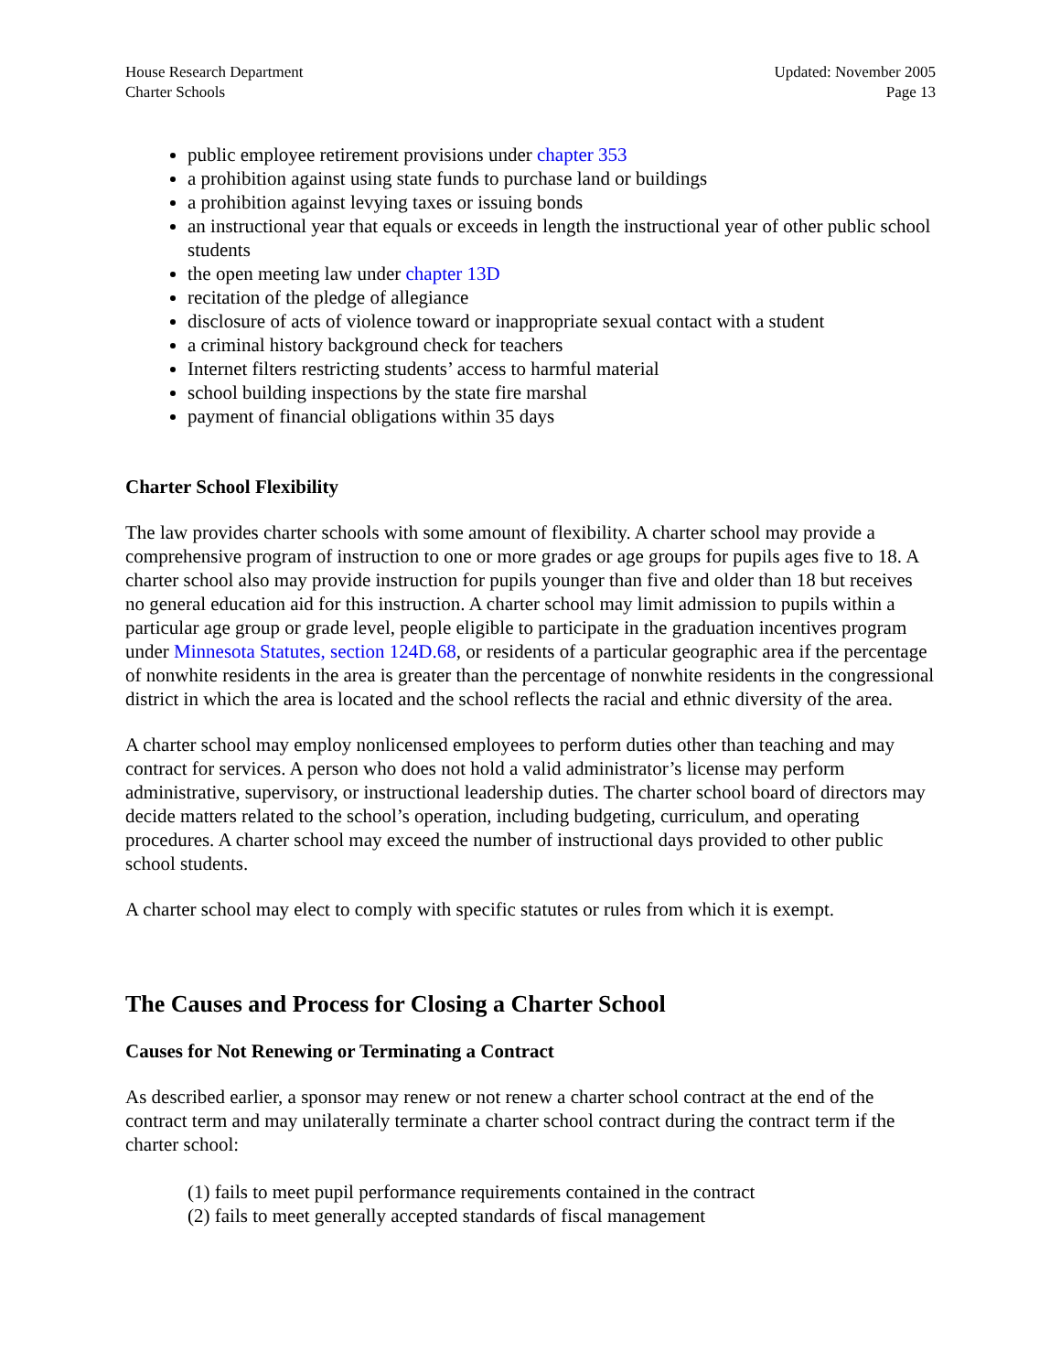House Research Department
Charter Schools
Updated: November 2005
Page 13
public employee retirement provisions under chapter 353
a prohibition against using state funds to purchase land or buildings
a prohibition against levying taxes or issuing bonds
an instructional year that equals or exceeds in length the instructional year of other public school students
the open meeting law under chapter 13D
recitation of the pledge of allegiance
disclosure of acts of violence toward or inappropriate sexual contact with a student
a criminal history background check for teachers
Internet filters restricting students’ access to harmful material
school building inspections by the state fire marshal
payment of financial obligations within 35 days
Charter School Flexibility
The law provides charter schools with some amount of flexibility. A charter school may provide a comprehensive program of instruction to one or more grades or age groups for pupils ages five to 18. A charter school also may provide instruction for pupils younger than five and older than 18 but receives no general education aid for this instruction. A charter school may limit admission to pupils within a particular age group or grade level, people eligible to participate in the graduation incentives program under Minnesota Statutes, section 124D.68, or residents of a particular geographic area if the percentage of nonwhite residents in the area is greater than the percentage of nonwhite residents in the congressional district in which the area is located and the school reflects the racial and ethnic diversity of the area.
A charter school may employ nonlicensed employees to perform duties other than teaching and may contract for services. A person who does not hold a valid administrator’s license may perform administrative, supervisory, or instructional leadership duties. The charter school board of directors may decide matters related to the school’s operation, including budgeting, curriculum, and operating procedures. A charter school may exceed the number of instructional days provided to other public school students.
A charter school may elect to comply with specific statutes or rules from which it is exempt.
The Causes and Process for Closing a Charter School
Causes for Not Renewing or Terminating a Contract
As described earlier, a sponsor may renew or not renew a charter school contract at the end of the contract term and may unilaterally terminate a charter school contract during the contract term if the charter school:
(1) fails to meet pupil performance requirements contained in the contract
(2) fails to meet generally accepted standards of fiscal management